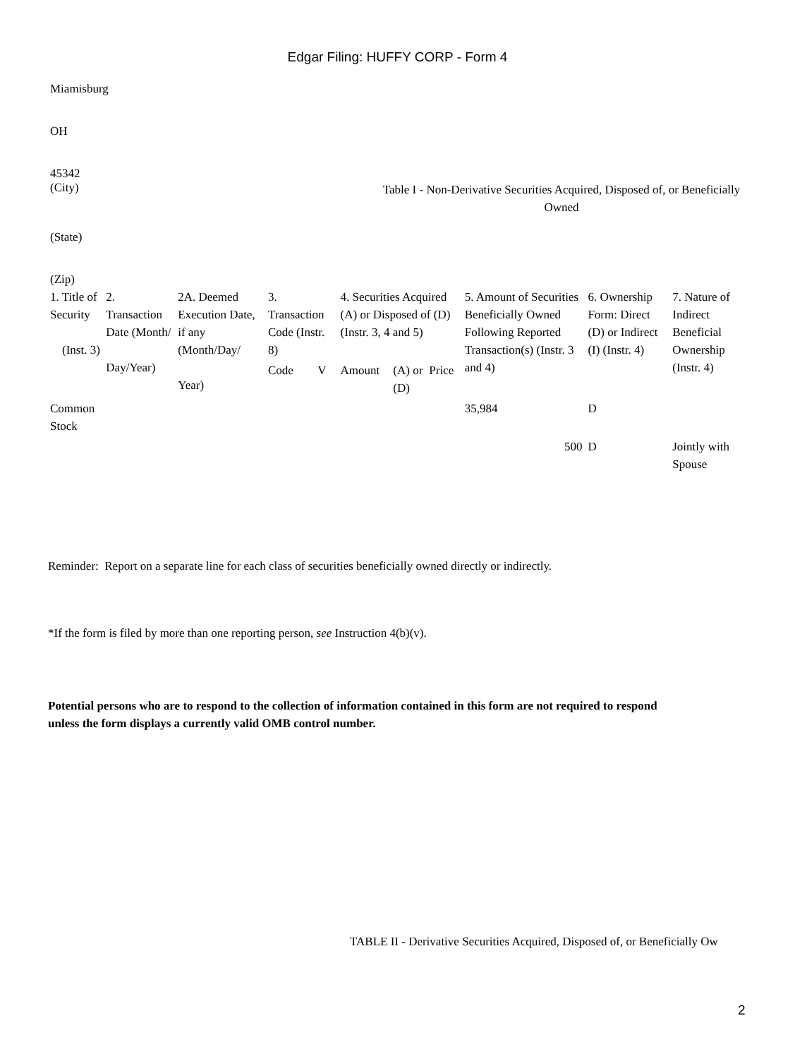Edgar Filing: HUFFY CORP - Form 4
Miamisburg
OH
45342
(City)
Table I - Non-Derivative Securities Acquired, Disposed of, or Beneficially Owned
(State)
(Zip)
| 1. Title of Security (Inst. 3) | 2. Transaction Date (Month/ Day/Year) | 2A. Deemed Execution Date, if any (Month/Day/ Year) | 3. Transaction Code (Instr. 8) | | 4. Securities Acquired (A) or Disposed of (D) (Instr. 3, 4 and 5) | | | 5. Amount of Securities Beneficially Owned Following Reported Transaction(s) (Instr. 3 and 4) | 6. Ownership Form: Direct (D) or Indirect (I) (Instr. 4) | 7. Nature of Indirect Beneficial Ownership (Instr. 4) |
| --- | --- | --- | --- | --- | --- | --- | --- | --- | --- | --- |
| | | | Code | V | Amount | (A) or (D) | Price | | | |
| Common Stock | | | | | | | | 35,984 | D | |
| | | | | | | | | 500 | D | Jointly with Spouse |
Reminder: Report on a separate line for each class of securities beneficially owned directly or indirectly.
*If the form is filed by more than one reporting person, see Instruction 4(b)(v).
Potential persons who are to respond to the collection of information contained in this form are not required to respond unless the form displays a currently valid OMB control number.
TABLE II - Derivative Securities Acquired, Disposed of, or Beneficially Ow
2